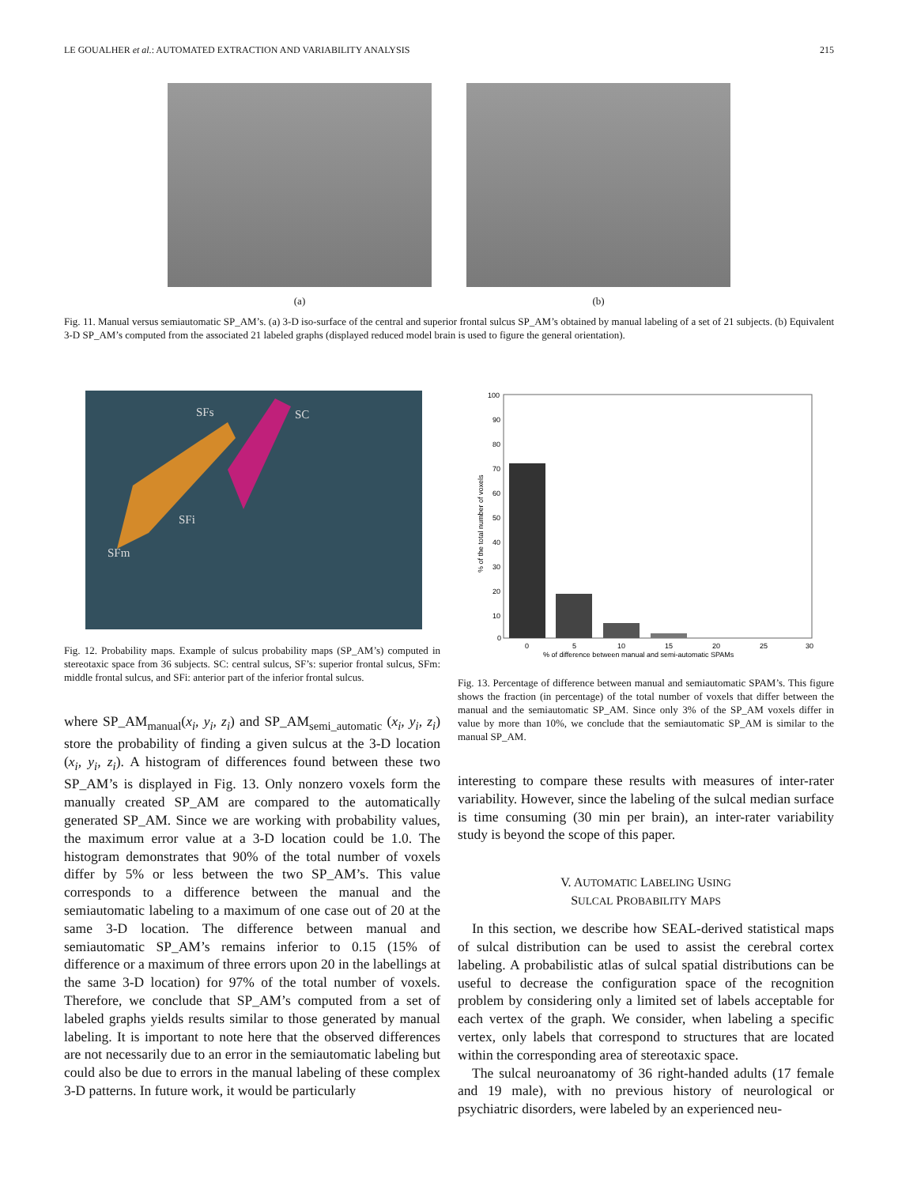LE GOUALHER et al.: AUTOMATED EXTRACTION AND VARIABILITY ANALYSIS 215
(a) (b)
Fig. 11. Manual versus semiautomatic SP_AM’s. (a) 3-D iso-surface of the central and superior frontal sulcus SP_AM’s obtained by manual labeling of a set of 21 subjects. (b) Equivalent 3-D SP_AM’s computed from the associated 21 labeled graphs (displayed reduced model brain is used to figure the general orientation).
SFs
SC
SFi
SFm
Fig. 12. Probability maps. Example of sulcus probability maps (SP_AM’s) computed in stereotaxic space from 36 subjects. SC: central sulcus, SF’s: superior frontal sulcus, SFm: middle frontal sulcus, and SFi: anterior part of the inferior frontal sulcus.
where SP_AM<sub>manual</sub>(x<sub>i</sub>, y<sub>i</sub>, z<sub>i</sub>) and SP_AM<sub>semi_automatic</sub> (x<sub>i</sub>, y<sub>i</sub>, z<sub>i</sub>) store the probability of finding a given sulcus at the 3-D location (x<sub>i</sub>, y<sub>i</sub>, z<sub>i</sub>). A histogram of differences found between these two SP_AM’s is displayed in Fig. 13. Only nonzero voxels form the manually created SP_AM are compared to the automatically generated SP_AM. Since we are working with probability values, the maximum error value at a 3-D location could be 1.0. The histogram demonstrates that 90% of the total number of voxels differ by 5% or less between the two SP_AM’s. This value corresponds to a difference between the manual and the semiautomatic labeling to a maximum of one case out of 20 at the same 3-D location. The difference between manual and semiautomatic SP_AM’s remains inferior to 0.15 (15% of difference or a maximum of three errors upon 20 in the labellings at the same 3-D location) for 97% of the total number of voxels. Therefore, we conclude that SP_AM’s computed from a set of labeled graphs yields results similar to those generated by manual labeling. It is important to note here that the observed differences are not necessarily due to an error in the semiautomatic labeling but could also be due to errors in the manual labeling of these complex 3-D patterns. In future work, it would be particularly
100
90
80
70
60
50
40
30
20
10
0
0
5
10
15
20
25
30
% of difference between manual and semi-automatic SPAMs
% of the total number of voxels
Fig. 13. Percentage of difference between manual and semiautomatic SPAM’s. This figure shows the fraction (in percentage) of the total number of voxels that differ between the manual and the semiautomatic SP_AM. Since only 3% of the SP_AM voxels differ in value by more than 10%, we conclude that the semiautomatic SP_AM is similar to the manual SP_AM.
interesting to compare these results with measures of inter-rater variability. However, since the labeling of the sulcal median surface is time consuming (30 min per brain), an inter-rater variability study is beyond the scope of this paper.
V. AUTOMATIC LABELING USING
SULCAL PROBABILITY MAPS
In this section, we describe how SEAL-derived statistical maps of sulcal distribution can be used to assist the cerebral cortex labeling. A probabilistic atlas of sulcal spatial distributions can be useful to decrease the configuration space of the recognition problem by considering only a limited set of labels acceptable for each vertex of the graph. We consider, when labeling a specific vertex, only labels that correspond to structures that are located within the corresponding area of stereotaxic space.
The sulcal neuroanatomy of 36 right-handed adults (17 female and 19 male), with no previous history of neurological or psychiatric disorders, were labeled by an experienced neu-